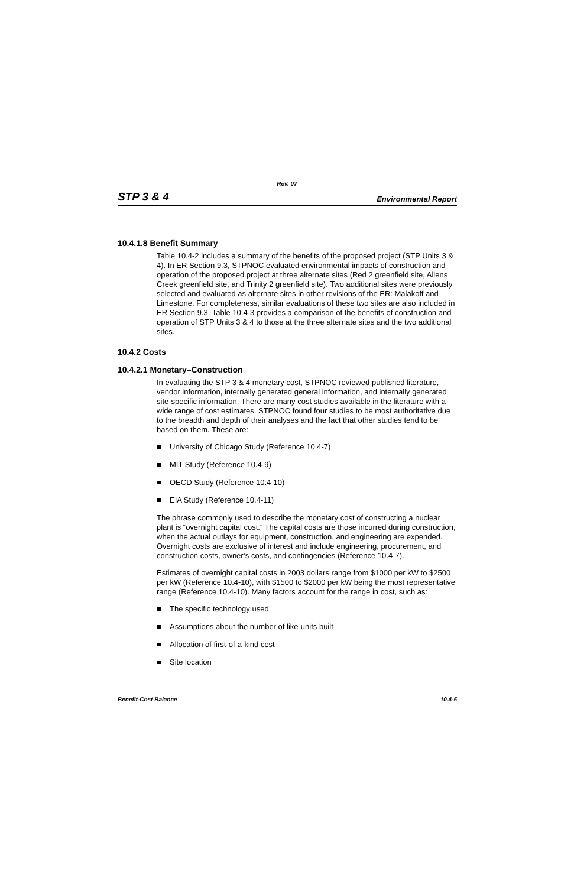Rev. 07
STP 3 & 4 Environmental Report
10.4.1.8 Benefit Summary
Table 10.4-2 includes a summary of the benefits of the proposed project (STP Units 3 & 4). In ER Section 9.3, STPNOC evaluated environmental impacts of construction and operation of the proposed project at three alternate sites (Red 2 greenfield site, Allens Creek greenfield site, and Trinity 2 greenfield site). Two additional sites were previously selected and evaluated as alternate sites in other revisions of the ER: Malakoff and Limestone. For completeness, similar evaluations of these two sites are also included in ER Section 9.3. Table 10.4-3 provides a comparison of the benefits of construction and operation of STP Units 3 & 4 to those at the three alternate sites and the two additional sites.
10.4.2 Costs
10.4.2.1 Monetary–Construction
In evaluating the STP 3 & 4 monetary cost, STPNOC reviewed published literature, vendor information, internally generated general information, and internally generated site-specific information. There are many cost studies available in the literature with a wide range of cost estimates. STPNOC found four studies to be most authoritative due to the breadth and depth of their analyses and the fact that other studies tend to be based on them. These are:
University of Chicago Study (Reference 10.4-7)
MIT Study (Reference 10.4-9)
OECD Study (Reference 10.4-10)
EIA Study (Reference 10.4-11)
The phrase commonly used to describe the monetary cost of constructing a nuclear plant is “overnight capital cost.” The capital costs are those incurred during construction, when the actual outlays for equipment, construction, and engineering are expended. Overnight costs are exclusive of interest and include engineering, procurement, and construction costs, owner’s costs, and contingencies (Reference 10.4-7).
Estimates of overnight capital costs in 2003 dollars range from $1000 per kW to $2500 per kW (Reference 10.4-10), with $1500 to $2000 per kW being the most representative range (Reference 10.4-10). Many factors account for the range in cost, such as:
The specific technology used
Assumptions about the number of like-units built
Allocation of first-of-a-kind cost
Site location
Benefit-Cost Balance 10.4-5